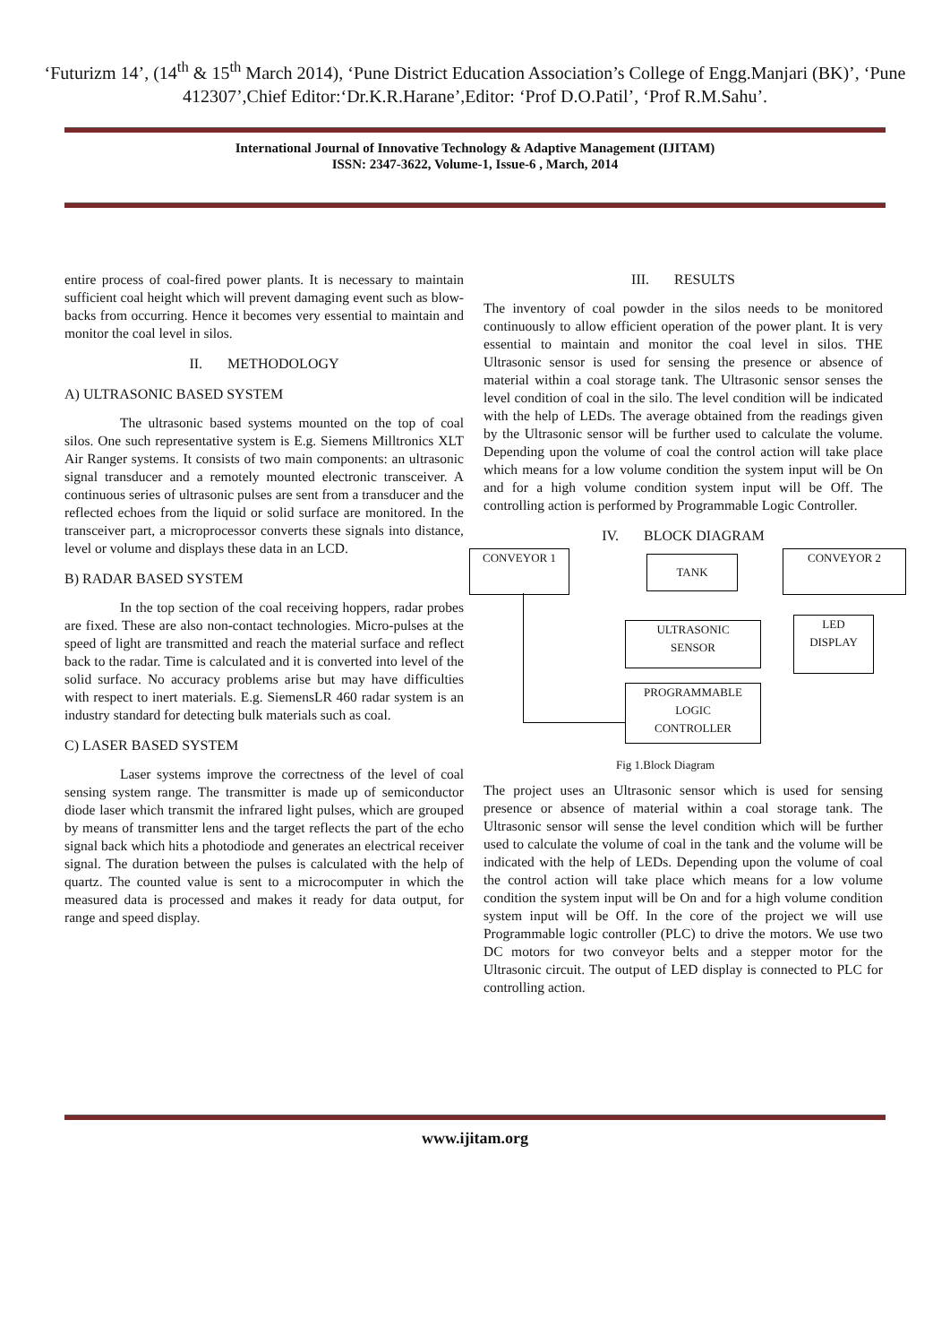‘Futurizm 14’, (14<sup>th</sup> & 15<sup>th</sup> March 2014), ‘Pune District Education Association’s College of Engg.Manjari (BK)’, ‘Pune 412307’,Chief Editor:‘Dr.K.R.Harane’,Editor: ‘Prof D.O.Patil’, ‘Prof R.M.Sahu’.
International Journal of Innovative Technology & Adaptive Management (IJITAM)
ISSN: 2347-3622, Volume-1, Issue-6 , March, 2014
entire process of coal-fired power plants. It is necessary to maintain sufficient coal height which will prevent damaging event such as blow-backs from occurring. Hence it becomes very essential to maintain and monitor the coal level in silos.
II. METHODOLOGY
A) ULTRASONIC BASED SYSTEM
The ultrasonic based systems mounted on the top of coal silos. One such representative system is E.g. Siemens Milltronics XLT Air Ranger systems. It consists of two main components: an ultrasonic signal transducer and a remotely mounted electronic transceiver. A continuous series of ultrasonic pulses are sent from a transducer and the reflected echoes from the liquid or solid surface are monitored. In the transceiver part, a microprocessor converts these signals into distance, level or volume and displays these data in an LCD.
B) RADAR BASED SYSTEM
In the top section of the coal receiving hoppers, radar probes are fixed. These are also non-contact technologies. Micro-pulses at the speed of light are transmitted and reach the material surface and reflect back to the radar. Time is calculated and it is converted into level of the solid surface. No accuracy problems arise but may have difficulties with respect to inert materials. E.g. SiemensLR 460 radar system is an industry standard for detecting bulk materials such as coal.
C) LASER BASED SYSTEM
Laser systems improve the correctness of the level of coal sensing system range. The transmitter is made up of semiconductor diode laser which transmit the infrared light pulses, which are grouped by means of transmitter lens and the target reflects the part of the echo signal back which hits a photodiode and generates an electrical receiver signal. The duration between the pulses is calculated with the help of quartz. The counted value is sent to a microcomputer in which the measured data is processed and makes it ready for data output, for range and speed display.
III. RESULTS
The inventory of coal powder in the silos needs to be monitored continuously to allow efficient operation of the power plant. It is very essential to maintain and monitor the coal level in silos. THE Ultrasonic sensor is used for sensing the presence or absence of material within a coal storage tank. The Ultrasonic sensor senses the level condition of coal in the silo. The level condition will be indicated with the help of LEDs. The average obtained from the readings given by the Ultrasonic sensor will be further used to calculate the volume. Depending upon the volume of coal the control action will take place which means for a low volume condition the system input will be On and for a high volume condition system input will be Off. The controlling action is performed by Programmable Logic Controller.
IV. BLOCK DIAGRAM
CONVEYOR 1 TANK CONVEYOR 2
ULTRASONIC
SENSOR
LED
DISPLAY
PROGRAMMABLE
LOGIC
CONTROLLER
Fig 1.Block Diagram
The project uses an Ultrasonic sensor which is used for sensing presence or absence of material within a coal storage tank. The Ultrasonic sensor will sense the level condition which will be further used to calculate the volume of coal in the tank and the volume will be indicated with the help of LEDs. Depending upon the volume of coal the control action will take place which means for a low volume condition the system input will be On and for a high volume condition system input will be Off. In the core of the project we will use Programmable logic controller (PLC) to drive the motors. We use two DC motors for two conveyor belts and a stepper motor for the Ultrasonic circuit. The output of LED display is connected to PLC for controlling action.
www.ijitam.org